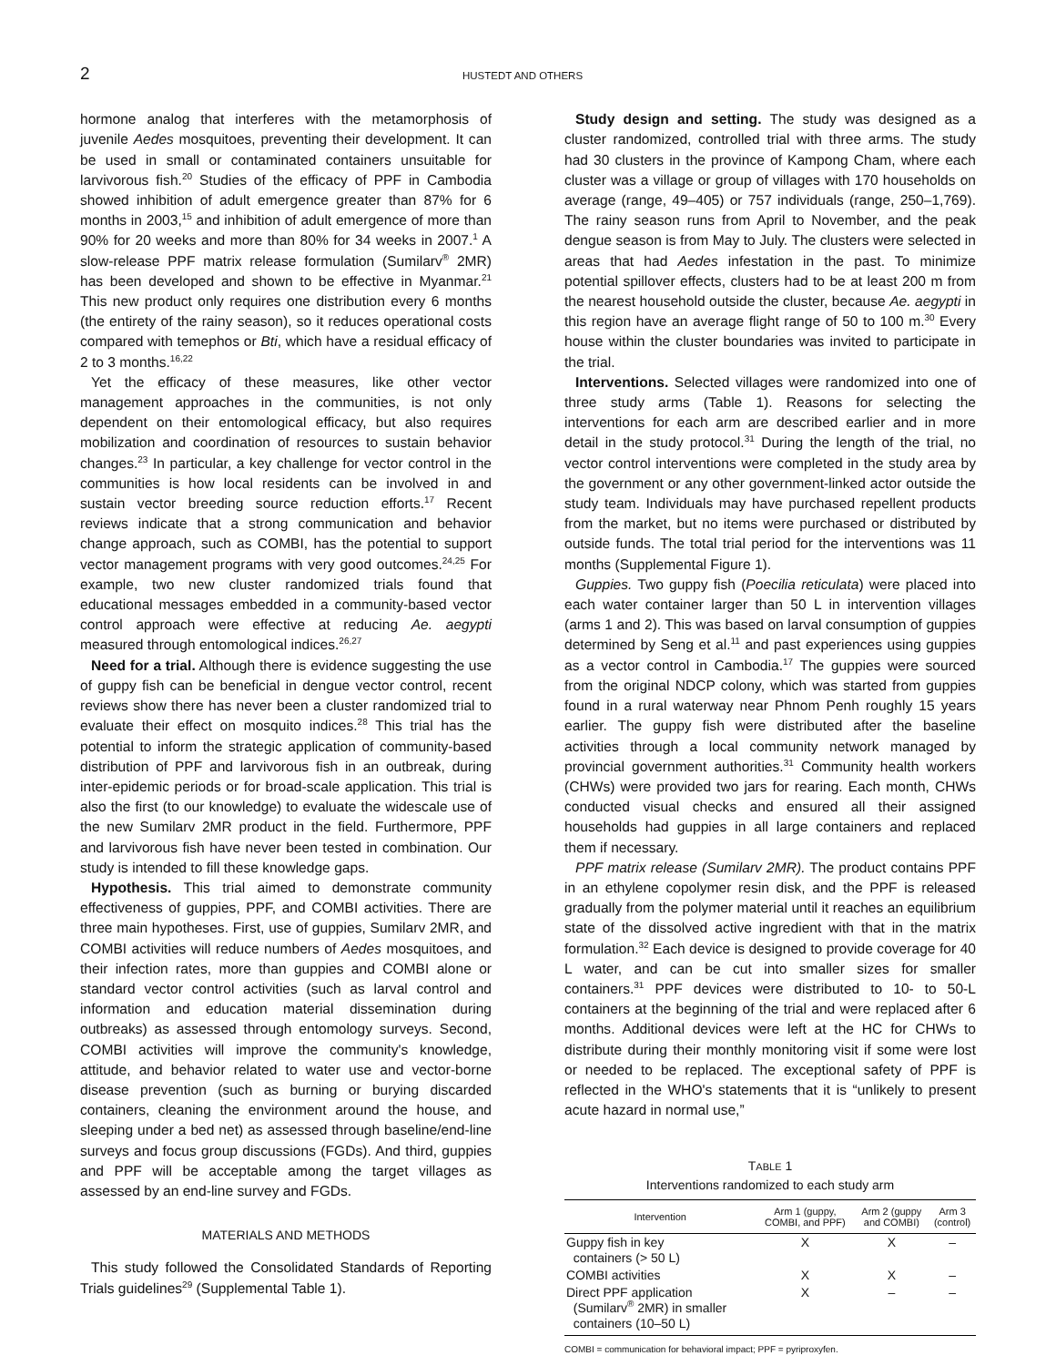2 HUSTEDT AND OTHERS
hormone analog that interferes with the metamorphosis of juvenile Aedes mosquitoes, preventing their development. It can be used in small or contaminated containers unsuitable for larvivorous fish.<sup>20</sup> Studies of the efficacy of PPF in Cambodia showed inhibition of adult emergence greater than 87% for 6 months in 2003,<sup>15</sup> and inhibition of adult emergence of more than 90% for 20 weeks and more than 80% for 34 weeks in 2007.<sup>1</sup> A slow-release PPF matrix release formulation (Sumilarv<sup>®</sup> 2MR) has been developed and shown to be effective in Myanmar.<sup>21</sup> This new product only requires one distribution every 6 months (the entirety of the rainy season), so it reduces operational costs compared with temephos or Bti, which have a residual efficacy of 2 to 3 months.<sup>16,22</sup>
Yet the efficacy of these measures, like other vector management approaches in the communities, is not only dependent on their entomological efficacy, but also requires mobilization and coordination of resources to sustain behavior changes.<sup>23</sup> In particular, a key challenge for vector control in the communities is how local residents can be involved in and sustain vector breeding source reduction efforts.<sup>17</sup> Recent reviews indicate that a strong communication and behavior change approach, such as COMBI, has the potential to support vector management programs with very good outcomes.<sup>24,25</sup> For example, two new cluster randomized trials found that educational messages embedded in a community-based vector control approach were effective at reducing Ae. aegypti measured through entomological indices.<sup>26,27</sup>
Need for a trial. Although there is evidence suggesting the use of guppy fish can be beneficial in dengue vector control, recent reviews show there has never been a cluster randomized trial to evaluate their effect on mosquito indices.<sup>28</sup> This trial has the potential to inform the strategic application of community-based distribution of PPF and larvivorous fish in an outbreak, during inter-epidemic periods or for broad-scale application. This trial is also the first (to our knowledge) to evaluate the widescale use of the new Sumilarv 2MR product in the field. Furthermore, PPF and larvivorous fish have never been tested in combination. Our study is intended to fill these knowledge gaps.
Hypothesis. This trial aimed to demonstrate community effectiveness of guppies, PPF, and COMBI activities. There are three main hypotheses. First, use of guppies, Sumilarv 2MR, and COMBI activities will reduce numbers of Aedes mosquitoes, and their infection rates, more than guppies and COMBI alone or standard vector control activities (such as larval control and information and education material dissemination during outbreaks) as assessed through entomology surveys. Second, COMBI activities will improve the community's knowledge, attitude, and behavior related to water use and vector-borne disease prevention (such as burning or burying discarded containers, cleaning the environment around the house, and sleeping under a bed net) as assessed through baseline/end-line surveys and focus group discussions (FGDs). And third, guppies and PPF will be acceptable among the target villages as assessed by an end-line survey and FGDs.
MATERIALS AND METHODS
This study followed the Consolidated Standards of Reporting Trials guidelines<sup>29</sup> (Supplemental Table 1).
Study design and setting. The study was designed as a cluster randomized, controlled trial with three arms. The study had 30 clusters in the province of Kampong Cham, where each cluster was a village or group of villages with 170 households on average (range, 49–405) or 757 individuals (range, 250–1,769). The rainy season runs from April to November, and the peak dengue season is from May to July. The clusters were selected in areas that had Aedes infestation in the past. To minimize potential spillover effects, clusters had to be at least 200 m from the nearest household outside the cluster, because Ae. aegypti in this region have an average flight range of 50 to 100 m.<sup>30</sup> Every house within the cluster boundaries was invited to participate in the trial.
Interventions. Selected villages were randomized into one of three study arms (Table 1). Reasons for selecting the interventions for each arm are described earlier and in more detail in the study protocol.<sup>31</sup> During the length of the trial, no vector control interventions were completed in the study area by the government or any other government-linked actor outside the study team. Individuals may have purchased repellent products from the market, but no items were purchased or distributed by outside funds. The total trial period for the interventions was 11 months (Supplemental Figure 1).
Guppies. Two guppy fish (Poecilia reticulata) were placed into each water container larger than 50 L in intervention villages (arms 1 and 2). This was based on larval consumption of guppies determined by Seng et al.<sup>11</sup> and past experiences using guppies as a vector control in Cambodia.<sup>17</sup> The guppies were sourced from the original NDCP colony, which was started from guppies found in a rural waterway near Phnom Penh roughly 15 years earlier. The guppy fish were distributed after the baseline activities through a local community network managed by provincial government authorities.<sup>31</sup> Community health workers (CHWs) were provided two jars for rearing. Each month, CHWs conducted visual checks and ensured all their assigned households had guppies in all large containers and replaced them if necessary.
PPF matrix release (Sumilarv 2MR). The product contains PPF in an ethylene copolymer resin disk, and the PPF is released gradually from the polymer material until it reaches an equilibrium state of the dissolved active ingredient with that in the matrix formulation.<sup>32</sup> Each device is designed to provide coverage for 40 L water, and can be cut into smaller sizes for smaller containers.<sup>31</sup> PPF devices were distributed to 10- to 50-L containers at the beginning of the trial and were replaced after 6 months. Additional devices were left at the HC for CHWs to distribute during their monthly monitoring visit if some were lost or needed to be replaced. The exceptional safety of PPF is reflected in the WHO's statements that it is “unlikely to present acute hazard in normal use,”
TABLE 1
Interventions randomized to each study arm
| Intervention | Arm 1 (guppy, COMBI, and PPF) | Arm 2 (guppy and COMBI) | Arm 3 (control) |
| --- | --- | --- | --- |
| Guppy fish in key containers (> 50 L) | X | X | – |
| COMBI activities | X | X | – |
| Direct PPF application (Sumilarv<sup>®</sup> 2MR) in smaller containers (10–50 L) | X | – | – |
COMBI = communication for behavioral impact; PPF = pyriproxyfen.